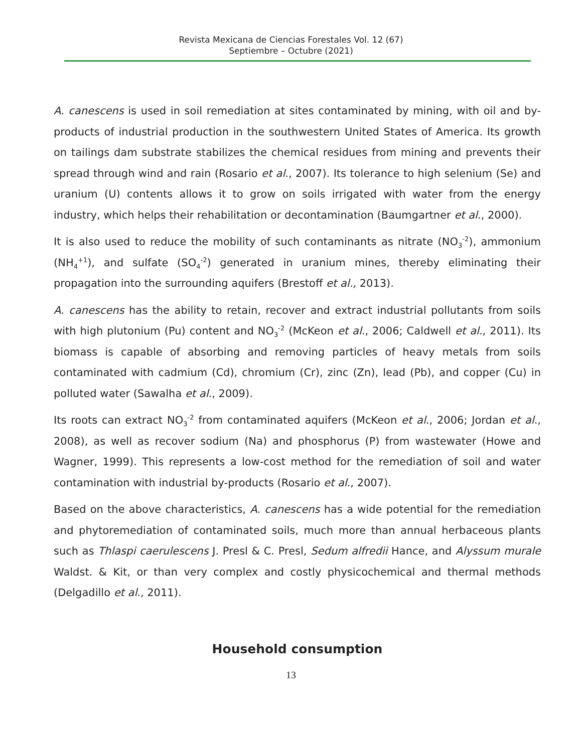Revista Mexicana de Ciencias Forestales Vol. 12 (67)
Septiembre – Octubre (2021)
A. canescens is used in soil remediation at sites contaminated by mining, with oil and by-products of industrial production in the southwestern United States of America. Its growth on tailings dam substrate stabilizes the chemical residues from mining and prevents their spread through wind and rain (Rosario et al., 2007). Its tolerance to high selenium (Se) and uranium (U) contents allows it to grow on soils irrigated with water from the energy industry, which helps their rehabilitation or decontamination (Baumgartner et al., 2000).
It is also used to reduce the mobility of such contaminants as nitrate (NO<sub>3</sub><sup>-2</sup>), ammonium (NH<sub>4</sub><sup>+1</sup>), and sulfate (SO<sub>4</sub><sup>-2</sup>) generated in uranium mines, thereby eliminating their propagation into the surrounding aquifers (Brestoff et al., 2013).
A. canescens has the ability to retain, recover and extract industrial pollutants from soils with high plutonium (Pu) content and NO<sub>3</sub><sup>-2</sup> (McKeon et al., 2006; Caldwell et al., 2011). Its biomass is capable of absorbing and removing particles of heavy metals from soils contaminated with cadmium (Cd), chromium (Cr), zinc (Zn), lead (Pb), and copper (Cu) in polluted water (Sawalha et al., 2009).
Its roots can extract NO<sub>3</sub><sup>-2</sup> from contaminated aquifers (McKeon et al., 2006; Jordan et al., 2008), as well as recover sodium (Na) and phosphorus (P) from wastewater (Howe and Wagner, 1999). This represents a low-cost method for the remediation of soil and water contamination with industrial by-products (Rosario et al., 2007).
Based on the above characteristics, A. canescens has a wide potential for the remediation and phytoremediation of contaminated soils, much more than annual herbaceous plants such as Thlaspi caerulescens J. Presl & C. Presl, Sedum alfredii Hance, and Alyssum murale Waldst. & Kit, or than very complex and costly physicochemical and thermal methods (Delgadillo et al., 2011).
Household consumption
13